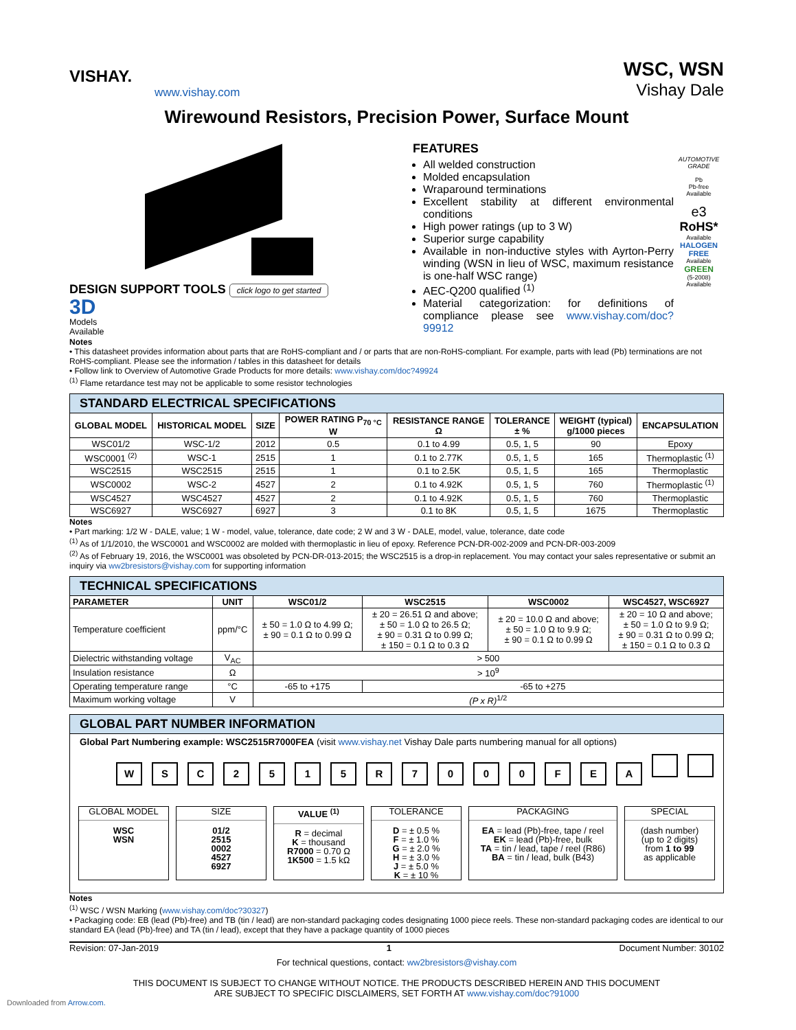VISHAY.
www.vishay.com
WSC, WSN
Vishay Dale
Wirewound Resistors, Precision Power, Surface Mount
DESIGN SUPPORT TOOLS click logo to get started
3D
Models
Available
FEATURES
All welded construction
Molded encapsulation
Wraparound terminations
Excellent stability at different environmental conditions
High power ratings (up to 3 W)
Superior surge capability
Available in non-inductive styles with Ayrton-Perry winding (WSN in lieu of WSC, maximum resistance is one-half WSC range)
AEC-Q200 qualified <sup>(1)</sup>
Material categorization: for definitions of compliance please see www.vishay.com/doc?99912
AUTOMOTIVE GRADE
Pb
Pb-free
Available
e3
RoHS*
Available
HALOGEN FREE
Available
GREEN
(5-2008)
Available
Notes
• This datasheet provides information about parts that are RoHS-compliant and / or parts that are non-RoHS-compliant. For example, parts with lead (Pb) terminations are not RoHS-compliant. Please see the information / tables in this datasheet for details
• Follow link to Overview of Automotive Grade Products for more details: www.vishay.com/doc?49924
<sup>(1)</sup> Flame retardance test may not be applicable to some resistor technologies
STANDARD ELECTRICAL SPECIFICATIONS
| GLOBAL MODEL | HISTORICAL MODEL | SIZE | POWER RATING P<sub>70 °C</sub> W | RESISTANCE RANGE Ω | TOLERANCE ± % | WEIGHT (typical) g/1000 pieces | ENCAPSULATION |
| --- | --- | --- | --- | --- | --- | --- | --- |
| WSC01/2 | WSC-1/2 | 2012 | 0.5 | 0.1 to 4.99 | 0.5, 1, 5 | 90 | Epoxy |
| WSC0001 <sup>(2)</sup> | WSC-1 | 2515 | 1 | 0.1 to 2.77K | 0.5, 1, 5 | 165 | Thermoplastic <sup>(1)</sup> |
| WSC2515 | WSC2515 | 2515 | 1 | 0.1 to 2.5K | 0.5, 1, 5 | 165 | Thermoplastic |
| WSC0002 | WSC-2 | 4527 | 2 | 0.1 to 4.92K | 0.5, 1, 5 | 760 | Thermoplastic <sup>(1)</sup> |
| WSC4527 | WSC4527 | 4527 | 2 | 0.1 to 4.92K | 0.5, 1, 5 | 760 | Thermoplastic |
| WSC6927 | WSC6927 | 6927 | 3 | 0.1 to 8K | 0.5, 1, 5 | 1675 | Thermoplastic |
Notes
• Part marking: 1/2 W - DALE, value; 1 W - model, value, tolerance, date code; 2 W and 3 W - DALE, model, value, tolerance, date code
<sup>(1)</sup> As of 1/1/2010, the WSC0001 and WSC0002 are molded with thermoplastic in lieu of epoxy. Reference PCN-DR-002-2009 and PCN-DR-003-2009
<sup>(2)</sup> As of February 19, 2016, the WSC0001 was obsoleted by PCN-DR-013-2015; the WSC2515 is a drop-in replacement. You may contact your sales representative or submit an inquiry via ww2bresistors@vishay.com for supporting information
TECHNICAL SPECIFICATIONS
| PARAMETER | UNIT | WSC01/2 | WSC2515 | WSC0002 | WSC4527, WSC6927 |
| --- | --- | --- | --- | --- | --- |
| Temperature coefficient | ppm/°C | ± 50 = 1.0 Ω to 4.99 Ω; ± 90 = 0.1 Ω to 0.99 Ω | ± 20 = 26.51 Ω and above; ± 50 = 1.0 Ω to 26.5 Ω; ± 90 = 0.31 Ω to 0.99 Ω; ± 150 = 0.1 Ω to 0.3 Ω | ± 20 = 10.0 Ω and above; ± 50 = 1.0 Ω to 9.9 Ω; ± 90 = 0.1 Ω to 0.99 Ω | ± 20 = 10 Ω and above; ± 50 = 1.0 Ω to 9.9 Ω; ± 90 = 0.31 Ω to 0.99 Ω; ± 150 = 0.1 Ω to 0.3 Ω |
| Dielectric withstanding voltage | V<sub>AC</sub> | > 500 | | | |
| Insulation resistance | Ω | > 10<sup>9</sup> | | | |
| Operating temperature range | °C | -65 to +175 | -65 to +275 | | |
| Maximum working voltage | V | (P x R)<sup>1/2</sup> | | | |
GLOBAL PART NUMBER INFORMATION
Global Part Numbering example: WSC2515R7000FEA (visit www.vishay.net Vishay Dale parts numbering manual for all options)
WSC 2515 R 7000 FEA
GLOBAL MODEL
WSC
WSN
SIZE
01/2
2515
0002
4527
6927
VALUE <sup>(1)</sup>
R = decimal
K = thousand
R7000 = 0.70 Ω
1K500 = 1.5 kΩ
TOLERANCE
D = ± 0.5 %
F = ± 1.0 %
G = ± 2.0 %
H = ± 3.0 %
J = ± 5.0 %
K = ± 10 %
PACKAGING
EA = lead (Pb)-free, tape / reel
EK = lead (Pb)-free, bulk
TA = tin / lead, tape / reel (R86)
BA = tin / lead, bulk (B43)
SPECIAL
(dash number)
(up to 2 digits)
from 1 to 99
as applicable
Notes
<sup>(1)</sup> WSC / WSN Marking (www.vishay.com/doc?30327)
• Packaging code: EB (lead (Pb)-free) and TB (tin / lead) are non-standard packaging codes designating 1000 piece reels. These non-standard packaging codes are identical to our standard EA (lead (Pb)-free) and TA (tin / lead), except that they have a package quantity of 1000 pieces
Revision: 07-Jan-2019 1 Document Number: 30102
For technical questions, contact: ww2bresistors@vishay.com
THIS DOCUMENT IS SUBJECT TO CHANGE WITHOUT NOTICE. THE PRODUCTS DESCRIBED HEREIN AND THIS DOCUMENT
ARE SUBJECT TO SPECIFIC DISCLAIMERS, SET FORTH AT www.vishay.com/doc?91000
Downloaded from Arrow.com.